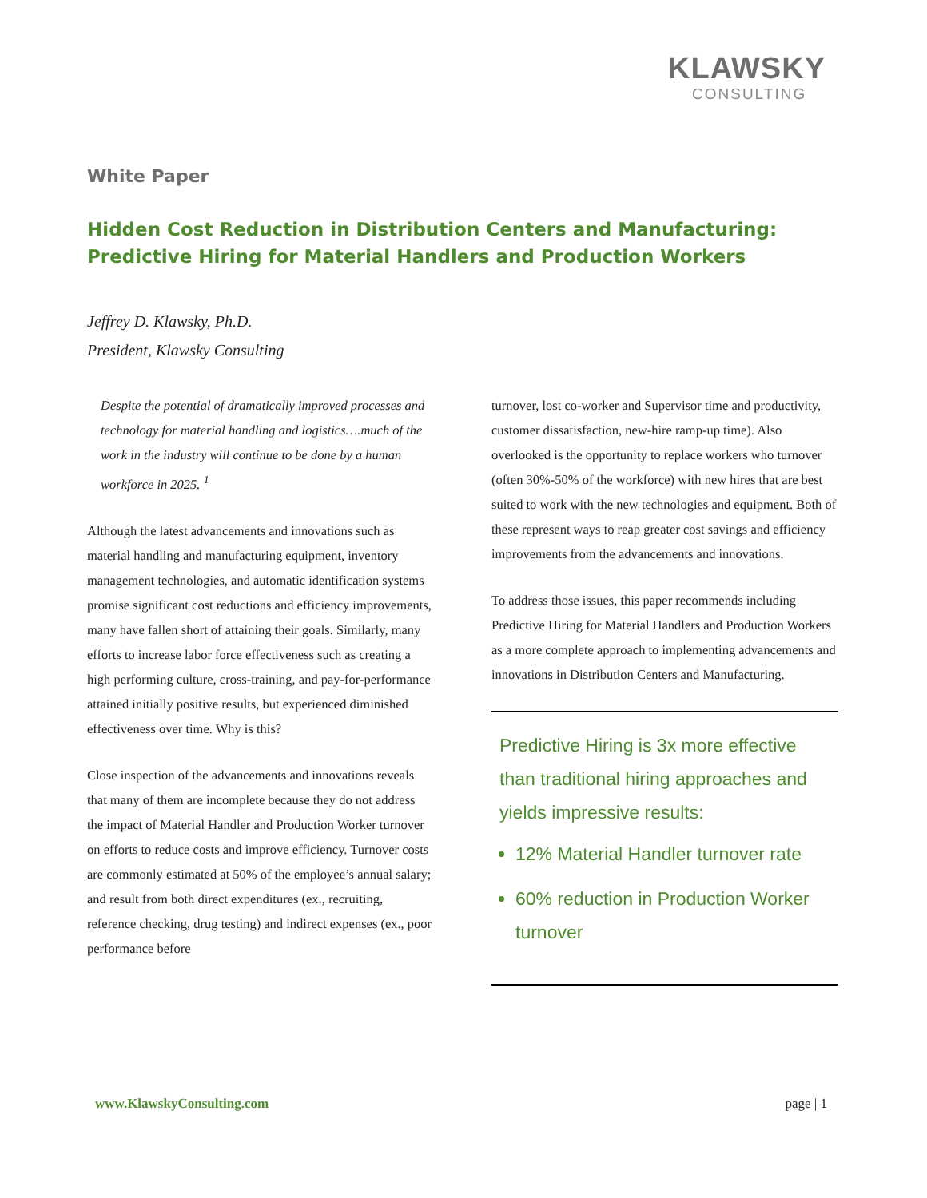KLAWSKY
CONSULTING
White Paper
Hidden Cost Reduction in Distribution Centers and Manufacturing:
Predictive Hiring for Material Handlers and Production Workers
Jeffrey D. Klawsky, Ph.D.
President, Klawsky Consulting
Despite the potential of dramatically improved processes and technology for material handling and logistics….much of the work in the industry will continue to be done by a human workforce in 2025. <sup>1</sup>
Although the latest advancements and innovations such as material handling and manufacturing equipment, inventory management technologies, and automatic identification systems promise significant cost reductions and efficiency improvements, many have fallen short of attaining their goals. Similarly, many efforts to increase labor force effectiveness such as creating a high performing culture, cross-training, and pay-for-performance attained initially positive results, but experienced diminished effectiveness over time. Why is this?
Close inspection of the advancements and innovations reveals that many of them are incomplete because they do not address the impact of Material Handler and Production Worker turnover on efforts to reduce costs and improve efficiency. Turnover costs are commonly estimated at 50% of the employee’s annual salary; and result from both direct expenditures (ex., recruiting, reference checking, drug testing) and indirect expenses (ex., poor performance before
turnover, lost co-worker and Supervisor time and productivity, customer dissatisfaction, new-hire ramp-up time). Also overlooked is the opportunity to replace workers who turnover (often 30%-50% of the workforce) with new hires that are best suited to work with the new technologies and equipment. Both of these represent ways to reap greater cost savings and efficiency improvements from the advancements and innovations.
To address those issues, this paper recommends including Predictive Hiring for Material Handlers and Production Workers as a more complete approach to implementing advancements and innovations in Distribution Centers and Manufacturing.
Predictive Hiring is 3x more effective than traditional hiring approaches and yields impressive results:
12% Material Handler turnover rate
60% reduction in Production Worker turnover
www.KlawskyConsulting.com page | 1